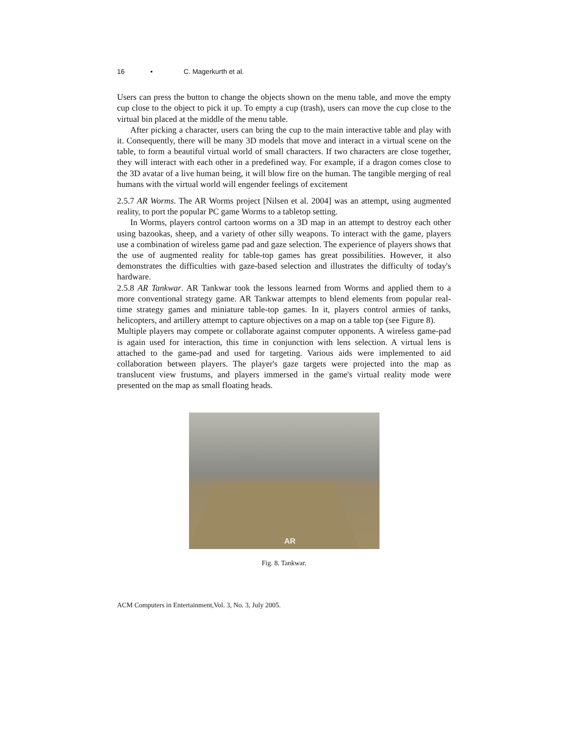16 • C. Magerkurth et al.
Users can press the button to change the objects shown on the menu table, and move the empty cup close to the object to pick it up. To empty a cup (trash), users can move the cup close to the virtual bin placed at the middle of the menu table.
After picking a character, users can bring the cup to the main interactive table and play with it. Consequently, there will be many 3D models that move and interact in a virtual scene on the table, to form a beautiful virtual world of small characters. If two characters are close together, they will interact with each other in a predefined way. For example, if a dragon comes close to the 3D avatar of a live human being, it will blow fire on the human. The tangible merging of real humans with the virtual world will engender feelings of excitement
2.5.7 AR Worms. The AR Worms project [Nilsen et al. 2004] was an attempt, using augmented reality, to port the popular PC game Worms to a tabletop setting.
In Worms, players control cartoon worms on a 3D map in an attempt to destroy each other using bazookas, sheep, and a variety of other silly weapons. To interact with the game, players use a combination of wireless game pad and gaze selection. The experience of players shows that the use of augmented reality for table-top games has great possibilities. However, it also demonstrates the difficulties with gaze-based selection and illustrates the difficulty of today's hardware.
2.5.8 AR Tankwar. AR Tankwar took the lessons learned from Worms and applied them to a more conventional strategy game. AR Tankwar attempts to blend elements from popular real-time strategy games and miniature table-top games. In it, players control armies of tanks, helicopters, and artillery attempt to capture objectives on a map on a table top (see Figure 8).
Multiple players may compete or collaborate against computer opponents. A wireless game-pad is again used for interaction, this time in conjunction with lens selection. A virtual lens is attached to the game-pad and used for targeting. Various aids were implemented to aid collaboration between players. The player's gaze targets were projected into the map as translucent view frustums, and players immersed in the game's virtual reality mode were presented on the map as small floating heads.
AR
Fig. 8. Tankwar.
ACM Computers in Entertainment,Vol. 3, No. 3, July 2005.